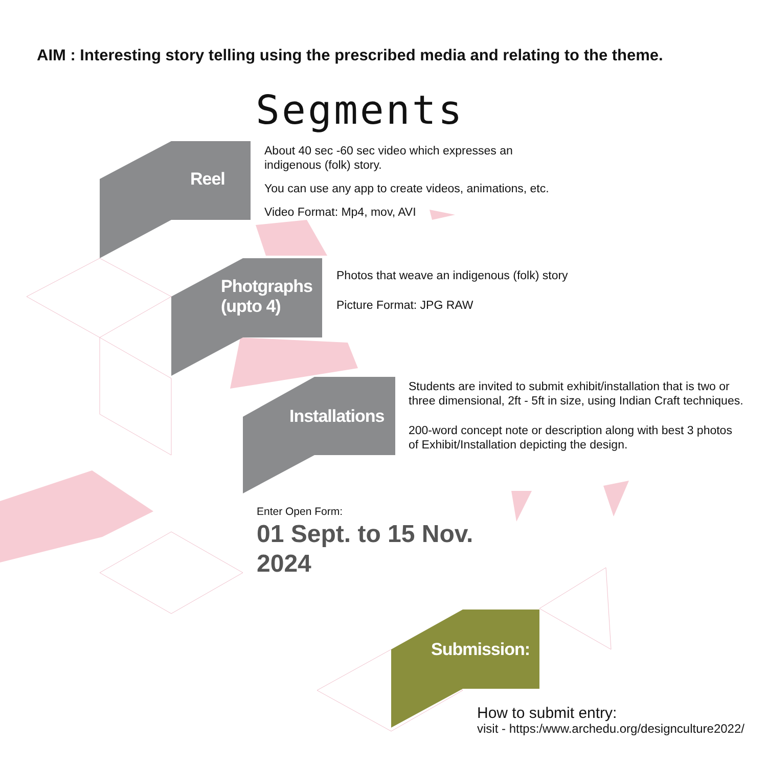AIM : Interesting story telling using the prescribed media and relating to the theme.
Segments
Reel
About 40 sec -60 sec video which expresses an
indigenous (folk) story.
You can use any app to create videos, animations, etc.
Video Format: Mp4, mov, AVI
Photgraphs
(upto 4)
Photos that weave an indigenous (folk) story
Picture Format: JPG RAW
Installations
Students are invited to submit exhibit/installation that is two or
three dimensional, 2ft - 5ft in size, using Indian Craft techniques.
200-word concept note or description along with best 3 photos
of Exhibit/Installation depicting the design.
Enter Open Form:
01 Sept. to 15 Nov.
2024
Submission:
How to submit entry:
visit - https:/www.archedu.org/designculture2022/